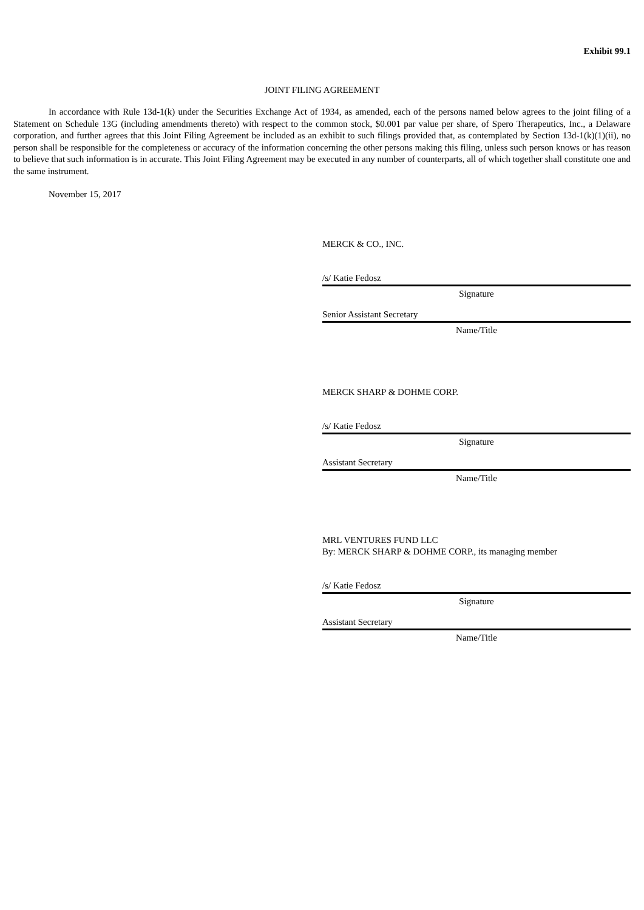Exhibit 99.1
JOINT FILING AGREEMENT
In accordance with Rule 13d-1(k) under the Securities Exchange Act of 1934, as amended, each of the persons named below agrees to the joint filing of a Statement on Schedule 13G (including amendments thereto) with respect to the common stock, $0.001 par value per share, of Spero Therapeutics, Inc., a Delaware corporation, and further agrees that this Joint Filing Agreement be included as an exhibit to such filings provided that, as contemplated by Section 13d-1(k)(1)(ii), no person shall be responsible for the completeness or accuracy of the information concerning the other persons making this filing, unless such person knows or has reason to believe that such information is in accurate. This Joint Filing Agreement may be executed in any number of counterparts, all of which together shall constitute one and the same instrument.
November 15, 2017
MERCK & CO., INC.
/s/ Katie Fedosz
Signature
Senior Assistant Secretary
Name/Title
MERCK SHARP & DOHME CORP.
/s/ Katie Fedosz
Signature
Assistant Secretary
Name/Title
MRL VENTURES FUND LLC
By: MERCK SHARP & DOHME CORP., its managing member
/s/ Katie Fedosz
Signature
Assistant Secretary
Name/Title